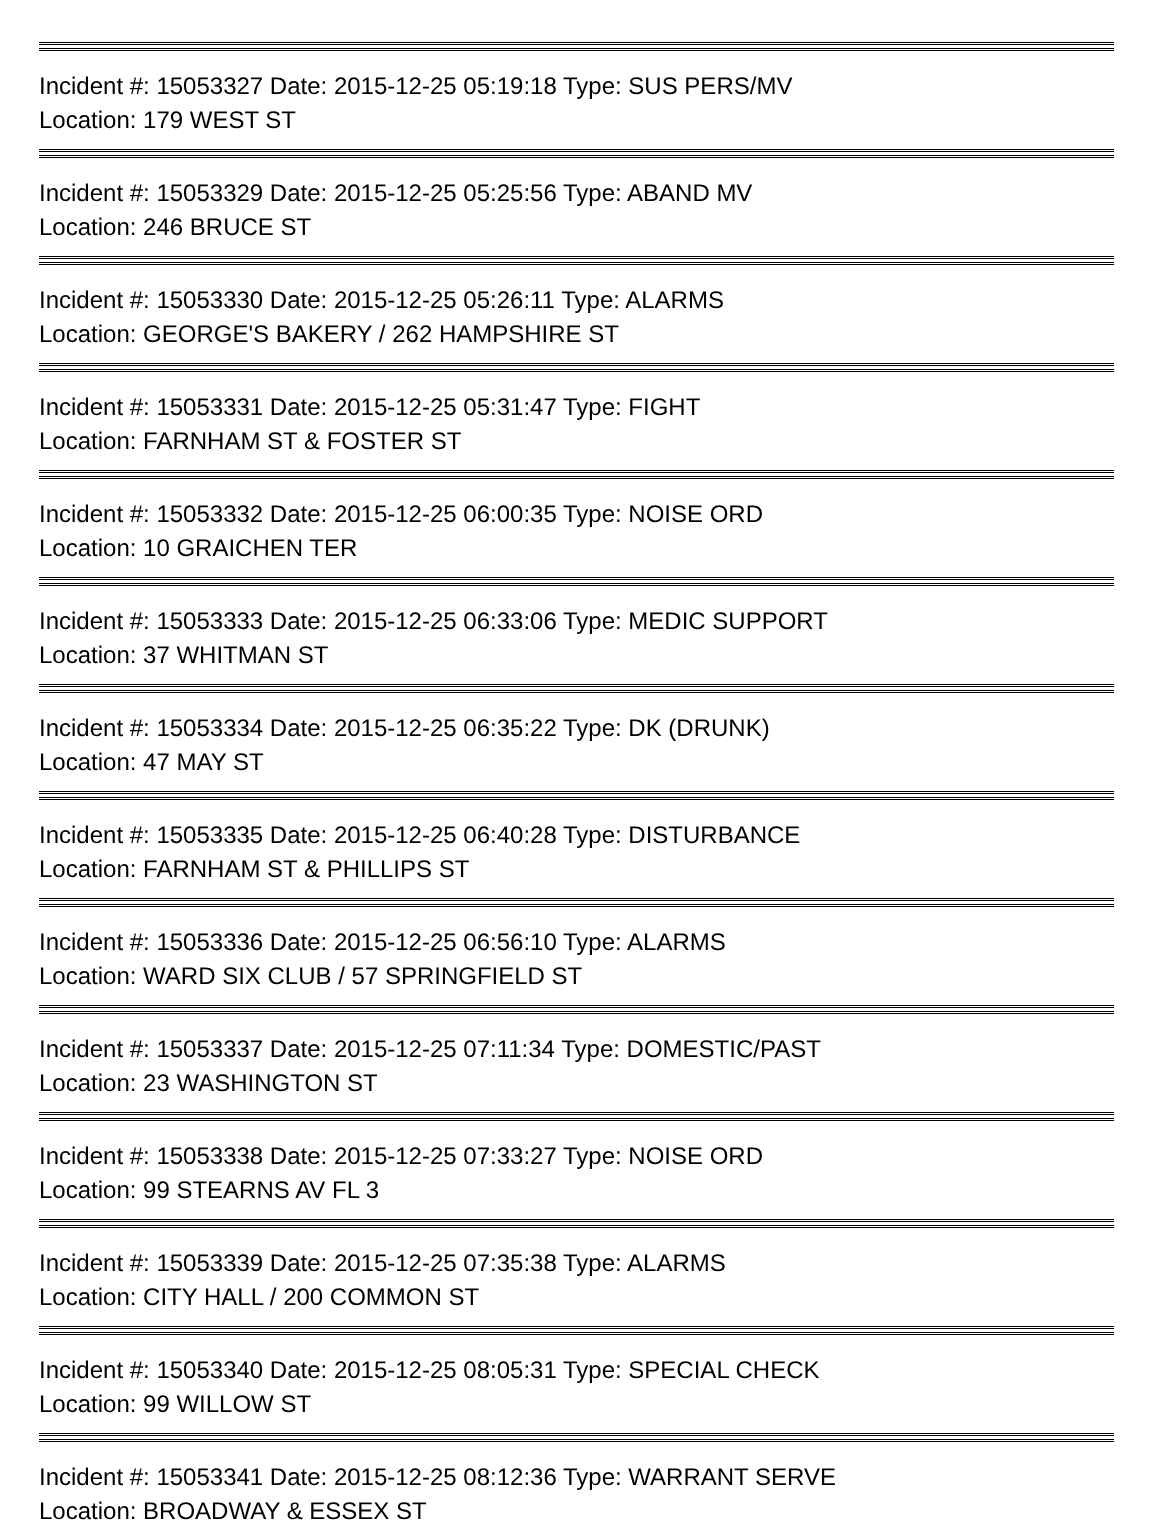Incident #: 15053327 Date: 2015-12-25 05:19:18 Type: SUS PERS/MV
Location: 179 WEST ST
Incident #: 15053329 Date: 2015-12-25 05:25:56 Type: ABAND MV
Location: 246 BRUCE ST
Incident #: 15053330 Date: 2015-12-25 05:26:11 Type: ALARMS
Location: GEORGE'S BAKERY / 262 HAMPSHIRE ST
Incident #: 15053331 Date: 2015-12-25 05:31:47 Type: FIGHT
Location: FARNHAM ST & FOSTER ST
Incident #: 15053332 Date: 2015-12-25 06:00:35 Type: NOISE ORD
Location: 10 GRAICHEN TER
Incident #: 15053333 Date: 2015-12-25 06:33:06 Type: MEDIC SUPPORT
Location: 37 WHITMAN ST
Incident #: 15053334 Date: 2015-12-25 06:35:22 Type: DK (DRUNK)
Location: 47 MAY ST
Incident #: 15053335 Date: 2015-12-25 06:40:28 Type: DISTURBANCE
Location: FARNHAM ST & PHILLIPS ST
Incident #: 15053336 Date: 2015-12-25 06:56:10 Type: ALARMS
Location: WARD SIX CLUB / 57 SPRINGFIELD ST
Incident #: 15053337 Date: 2015-12-25 07:11:34 Type: DOMESTIC/PAST
Location: 23 WASHINGTON ST
Incident #: 15053338 Date: 2015-12-25 07:33:27 Type: NOISE ORD
Location: 99 STEARNS AV FL 3
Incident #: 15053339 Date: 2015-12-25 07:35:38 Type: ALARMS
Location: CITY HALL / 200 COMMON ST
Incident #: 15053340 Date: 2015-12-25 08:05:31 Type: SPECIAL CHECK
Location: 99 WILLOW ST
Incident #: 15053341 Date: 2015-12-25 08:12:36 Type: WARRANT SERVE
Location: BROADWAY & ESSEX ST